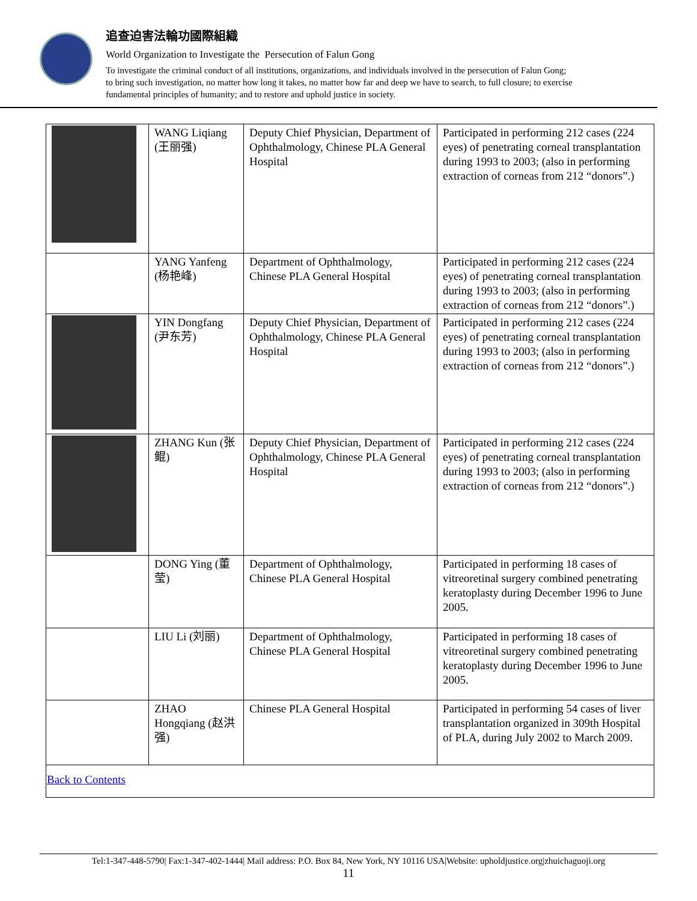追查迫害法輪功國際組織
World Organization to Investigate the Persecution of Falun Gong
To investigate the criminal conduct of all institutions, organizations, and individuals involved in the persecution of Falun Gong;
to bring such investigation, no matter how long it takes, no matter how far and deep we have to search, to full closure; to exercise
fundamental principles of humanity; and to restore and uphold justice in society.
| | WANG Liqiang (王丽强) | Deputy Chief Physician, Department of Ophthalmology, Chinese PLA General Hospital | Participated in performing 212 cases (224 eyes) of penetrating corneal transplantation during 1993 to 2003; (also in performing extraction of corneas from 212 “donors”.) |
| | YANG Yanfeng (杨艳峰) | Department of Ophthalmology, Chinese PLA General Hospital | Participated in performing 212 cases (224 eyes) of penetrating corneal transplantation during 1993 to 2003; (also in performing extraction of corneas from 212 “donors”.) |
| | YIN Dongfang (尹东芳) | Deputy Chief Physician, Department of Ophthalmology, Chinese PLA General Hospital | Participated in performing 212 cases (224 eyes) of penetrating corneal transplantation during 1993 to 2003; (also in performing extraction of corneas from 212 “donors”.) |
| | ZHANG Kun (张鲲) | Deputy Chief Physician, Department of Ophthalmology, Chinese PLA General Hospital | Participated in performing 212 cases (224 eyes) of penetrating corneal transplantation during 1993 to 2003; (also in performing extraction of corneas from 212 “donors”.) |
| | DONG Ying (董莹) | Department of Ophthalmology, Chinese PLA General Hospital | Participated in performing 18 cases of vitreoretinal surgery combined penetrating keratoplasty during December 1996 to June 2005. |
| | LIU Li (刘丽) | Department of Ophthalmology, Chinese PLA General Hospital | Participated in performing 18 cases of vitreoretinal surgery combined penetrating keratoplasty during December 1996 to June 2005. |
| | ZHAO Hongqiang (赵洪强) | Chinese PLA General Hospital | Participated in performing 54 cases of liver transplantation organized in 309th Hospital of PLA, during July 2002 to March 2009. |
| Back to Contents | | | |
Tel:1-347-448-5790| Fax:1-347-402-1444| Mail address: P.O. Box 84, New York, NY 10116 USA|Website: upholdjustice.org|zhuichaguoji.org
11